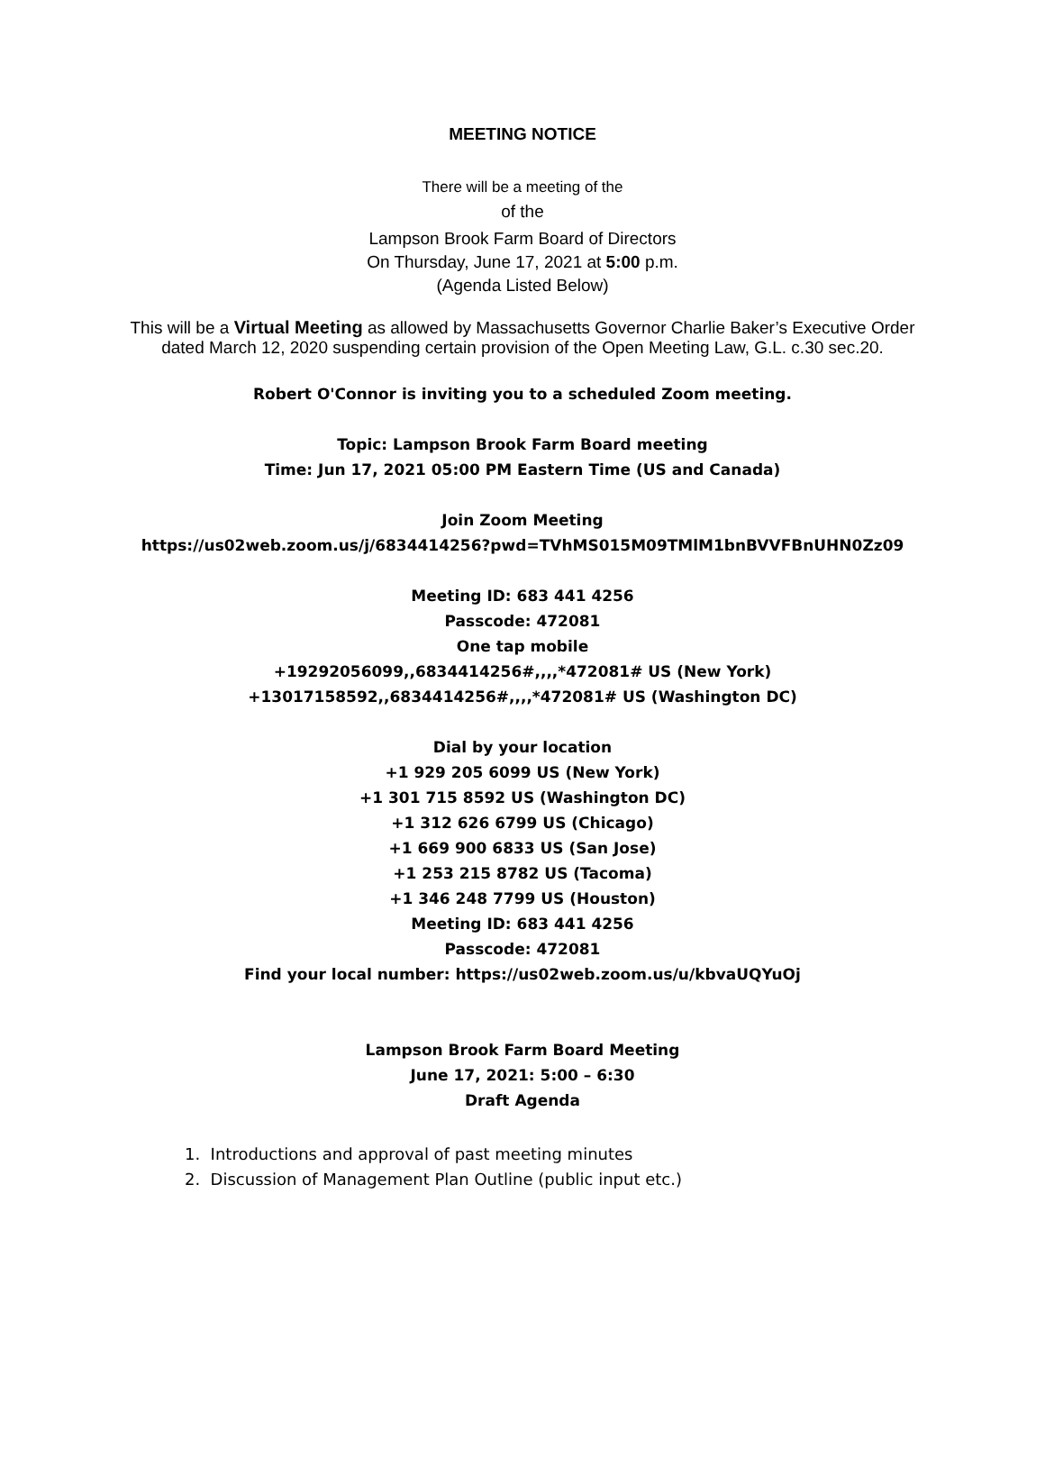MEETING NOTICE
There will be a meeting of the
of the
Lampson Brook Farm Board of Directors
On Thursday, June 17, 2021 at 5:00 p.m.
(Agenda Listed Below)
This will be a Virtual Meeting as allowed by Massachusetts Governor Charlie Baker’s Executive Order dated March 12, 2020 suspending certain provision of the Open Meeting Law, G.L. c.30 sec.20.
Robert O'Connor is inviting you to a scheduled Zoom meeting.
Topic: Lampson Brook Farm Board meeting
Time: Jun 17, 2021 05:00 PM Eastern Time (US and Canada)
Join Zoom Meeting
https://us02web.zoom.us/j/6834414256?pwd=TVhMS015M09TMlM1bnBVVFBnUHN0Zz09
Meeting ID: 683 441 4256
Passcode: 472081
One tap mobile
+19292056099,,6834414256#,,,,*472081# US (New York)
+13017158592,,6834414256#,,,,*472081# US (Washington DC)
Dial by your location
+1 929 205 6099 US (New York)
+1 301 715 8592 US (Washington DC)
+1 312 626 6799 US (Chicago)
+1 669 900 6833 US (San Jose)
+1 253 215 8782 US (Tacoma)
+1 346 248 7799 US (Houston)
Meeting ID: 683 441 4256
Passcode: 472081
Find your local number: https://us02web.zoom.us/u/kbvaUQYuOj
Lampson Brook Farm Board Meeting
June 17, 2021: 5:00 – 6:30
Draft Agenda
1. Introductions and approval of past meeting minutes
2. Discussion of Management Plan Outline (public input etc.)